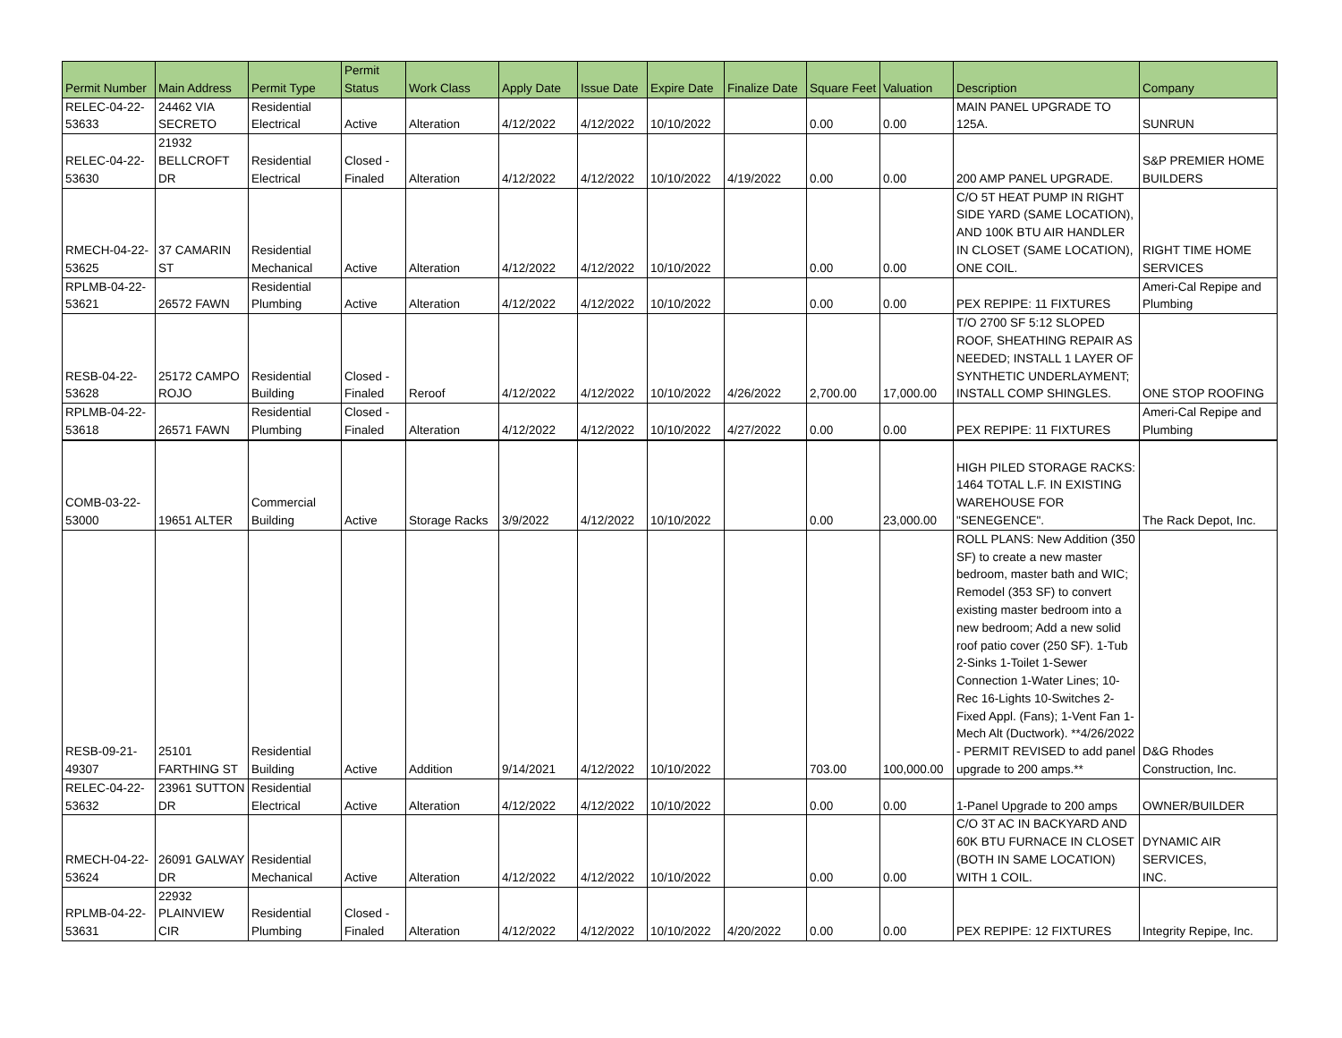| Permit Number | Main Address | Permit Type | Permit Status | Work Class | Apply Date | Issue Date | Expire Date | Finalize Date | Square Feet | Valuation | Description | Company |
| --- | --- | --- | --- | --- | --- | --- | --- | --- | --- | --- | --- | --- |
| RELEC-04-22- 53633 | 24462 VIA SECRETO | Residential Electrical | Active | Alteration | 4/12/2022 | 4/12/2022 | 10/10/2022 | | 0.00 | 0.00 | MAIN PANEL UPGRADE TO 125A. | SUNRUN |
| RELEC-04-22- 53630 | 21932 BELLCROFT DR | Residential Electrical | Closed - Finaled | Alteration | 4/12/2022 | 4/12/2022 | 10/10/2022 | 4/19/2022 | 0.00 | 0.00 | 200 AMP PANEL UPGRADE. | S&P PREMIER HOME BUILDERS |
| RMECH-04-22- 53625 | 37 CAMARIN ST | Residential Mechanical | Active | Alteration | 4/12/2022 | 4/12/2022 | 10/10/2022 | | 0.00 | 0.00 | C/O 5T HEAT PUMP IN RIGHT SIDE YARD (SAME LOCATION), AND 100K BTU AIR HANDLER IN CLOSET (SAME LOCATION), ONE COIL. | RIGHT TIME HOME SERVICES |
| RPLMB-04-22- 53621 | 26572 FAWN | Residential Plumbing | Active | Alteration | 4/12/2022 | 4/12/2022 | 10/10/2022 | | 0.00 | 0.00 | PEX REPIPE: 11 FIXTURES | Ameri-Cal Repipe and Plumbing |
| RESB-04-22- 53628 | 25172 CAMPO ROJO | Residential Building | Closed - Finaled | Reroof | 4/12/2022 | 4/12/2022 | 10/10/2022 | 4/26/2022 | 2,700.00 | 17,000.00 | T/O 2700 SF 5:12 SLOPED ROOF, SHEATHING REPAIR AS NEEDED; INSTALL 1 LAYER OF SYNTHETIC UNDERLAYMENT; INSTALL COMP SHINGLES. | ONE STOP ROOFING |
| RPLMB-04-22- 53618 | 26571 FAWN | Residential Plumbing | Closed - Finaled | Alteration | 4/12/2022 | 4/12/2022 | 10/10/2022 | 4/27/2022 | 0.00 | 0.00 | PEX REPIPE: 11 FIXTURES | Ameri-Cal Repipe and Plumbing |
| COMB-03-22- 53000 | 19651 ALTER | Commercial Building | Active | Storage Racks | 3/9/2022 | 4/12/2022 | 10/10/2022 | | 0.00 | 23,000.00 | HIGH PILED STORAGE RACKS: 1464 TOTAL L.F. IN EXISTING WAREHOUSE FOR "SENEGENCE". | The Rack Depot, Inc. |
| RESB-09-21- 49307 | 25101 FARTHING ST | Residential Building | Active | Addition | 9/14/2021 | 4/12/2022 | 10/10/2022 | | 703.00 | 100,000.00 | ROLL PLANS: New Addition (350 SF) to create a new master bedroom, master bath and WIC; Remodel (353 SF) to convert existing master bedroom into a new bedroom; Add a new solid roof patio cover (250 SF). 1-Tub 2-Sinks 1-Toilet 1-Sewer Connection 1-Water Lines; 10-Rec 16-Lights 10-Switches 2-Fixed Appl. (Fans); 1-Vent Fan 1-Mech Alt (Ductwork). **4/26/2022 - PERMIT REVISED to add panel upgrade to 200 amps.** | D&G Rhodes Construction, Inc. |
| RELEC-04-22- 53632 | 23961 SUTTON DR | Residential Electrical | Active | Alteration | 4/12/2022 | 4/12/2022 | 10/10/2022 | | 0.00 | 0.00 | 1-Panel Upgrade to 200 amps | OWNER/BUILDER |
| RMECH-04-22- 53624 | 26091 GALWAY DR | Residential Mechanical | Active | Alteration | 4/12/2022 | 4/12/2022 | 10/10/2022 | | 0.00 | 0.00 | C/O 3T AC IN BACKYARD AND 60K BTU FURNACE IN CLOSET (BOTH IN SAME LOCATION) WITH 1 COIL. | DYNAMIC AIR SERVICES, INC. |
| RPLMB-04-22- 53631 | 22932 PLAINVIEW CIR | Residential Plumbing | Closed - Finaled | Alteration | 4/12/2022 | 4/12/2022 | 10/10/2022 | 4/20/2022 | 0.00 | 0.00 | PEX REPIPE: 12 FIXTURES | Integrity Repipe, Inc. |